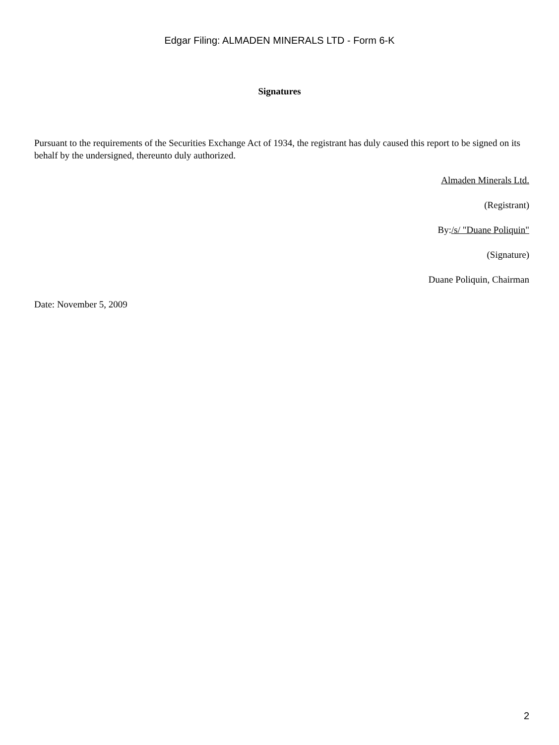Edgar Filing: ALMADEN MINERALS LTD - Form 6-K
Signatures
Pursuant to the requirements of the Securities Exchange Act of 1934, the registrant has duly caused this report to be signed on its behalf by the undersigned, thereunto duly authorized.
Almaden Minerals Ltd.
(Registrant)
By:/s/ "Duane Poliquin"
(Signature)
Duane Poliquin, Chairman
Date: November 5, 2009
2